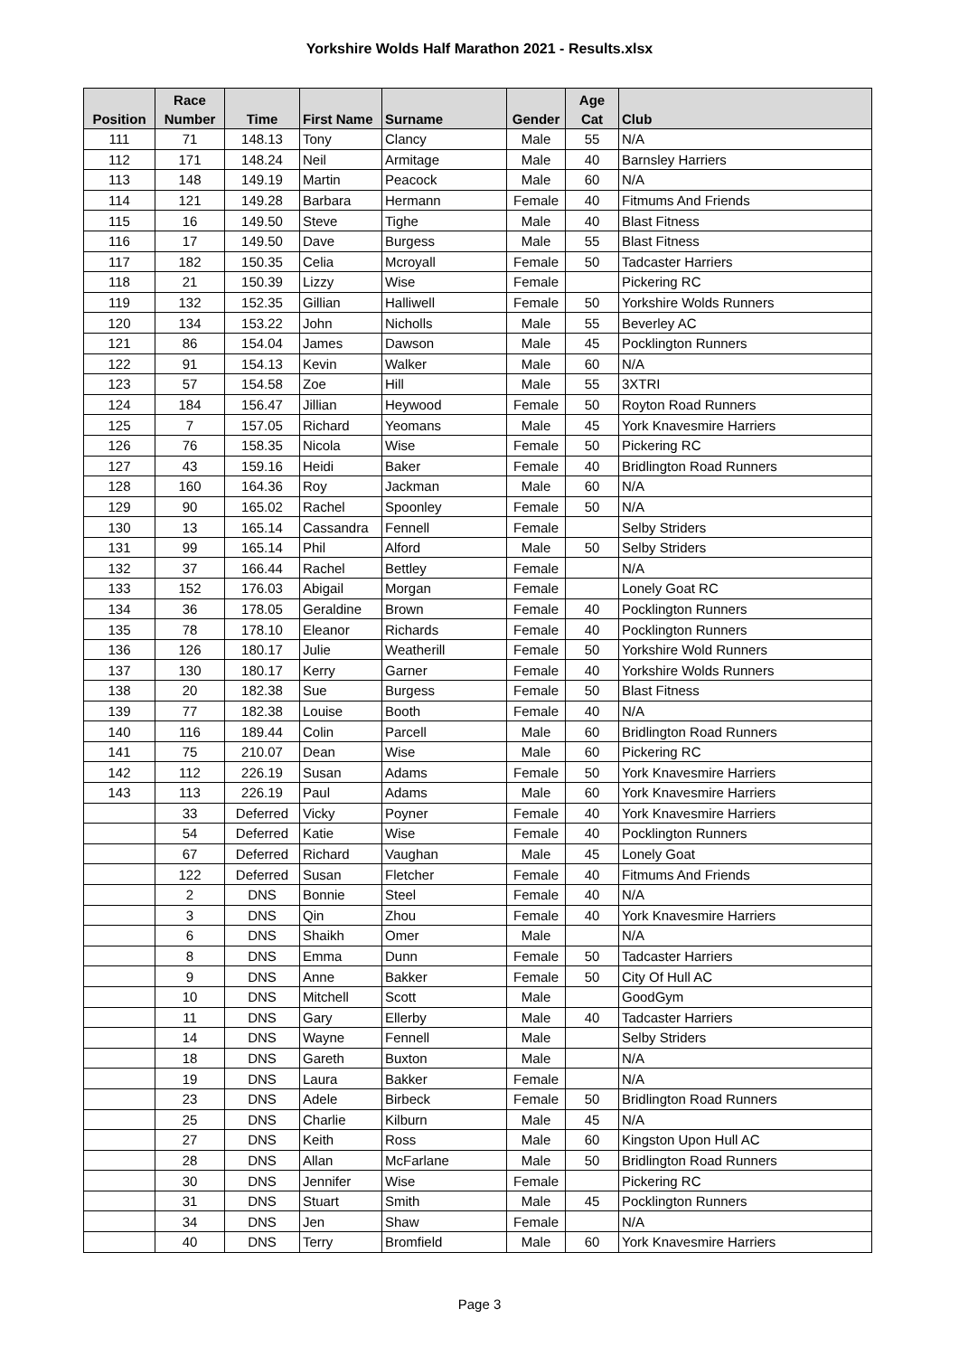Yorkshire Wolds Half Marathon 2021 - Results.xlsx
| Position | Race Number | Time | First Name | Surname | Gender | Age Cat | Club |
| --- | --- | --- | --- | --- | --- | --- | --- |
| 111 | 71 | 148.13 | Tony | Clancy | Male | 55 | N/A |
| 112 | 171 | 148.24 | Neil | Armitage | Male | 40 | Barnsley Harriers |
| 113 | 148 | 149.19 | Martin | Peacock | Male | 60 | N/A |
| 114 | 121 | 149.28 | Barbara | Hermann | Female | 40 | Fitmums And Friends |
| 115 | 16 | 149.50 | Steve | Tighe | Male | 40 | Blast Fitness |
| 116 | 17 | 149.50 | Dave | Burgess | Male | 55 | Blast Fitness |
| 117 | 182 | 150.35 | Celia | Mcroyall | Female | 50 | Tadcaster Harriers |
| 118 | 21 | 150.39 | Lizzy | Wise | Female | | Pickering RC |
| 119 | 132 | 152.35 | Gillian | Halliwell | Female | 50 | Yorkshire Wolds Runners |
| 120 | 134 | 153.22 | John | Nicholls | Male | 55 | Beverley AC |
| 121 | 86 | 154.04 | James | Dawson | Male | 45 | Pocklington Runners |
| 122 | 91 | 154.13 | Kevin | Walker | Male | 60 | N/A |
| 123 | 57 | 154.58 | Zoe | Hill | Male | 55 | 3XTRI |
| 124 | 184 | 156.47 | Jillian | Heywood | Female | 50 | Royton Road Runners |
| 125 | 7 | 157.05 | Richard | Yeomans | Male | 45 | York Knavesmire Harriers |
| 126 | 76 | 158.35 | Nicola | Wise | Female | 50 | Pickering RC |
| 127 | 43 | 159.16 | Heidi | Baker | Female | 40 | Bridlington Road Runners |
| 128 | 160 | 164.36 | Roy | Jackman | Male | 60 | N/A |
| 129 | 90 | 165.02 | Rachel | Spoonley | Female | 50 | N/A |
| 130 | 13 | 165.14 | Cassandra | Fennell | Female | | Selby Striders |
| 131 | 99 | 165.14 | Phil | Alford | Male | 50 | Selby Striders |
| 132 | 37 | 166.44 | Rachel | Bettley | Female | | N/A |
| 133 | 152 | 176.03 | Abigail | Morgan | Female | | Lonely Goat RC |
| 134 | 36 | 178.05 | Geraldine | Brown | Female | 40 | Pocklington Runners |
| 135 | 78 | 178.10 | Eleanor | Richards | Female | 40 | Pocklington Runners |
| 136 | 126 | 180.17 | Julie | Weatherill | Female | 50 | Yorkshire Wold Runners |
| 137 | 130 | 180.17 | Kerry | Garner | Female | 40 | Yorkshire Wolds Runners |
| 138 | 20 | 182.38 | Sue | Burgess | Female | 50 | Blast Fitness |
| 139 | 77 | 182.38 | Louise | Booth | Female | 40 | N/A |
| 140 | 116 | 189.44 | Colin | Parcell | Male | 60 | Bridlington Road Runners |
| 141 | 75 | 210.07 | Dean | Wise | Male | 60 | Pickering RC |
| 142 | 112 | 226.19 | Susan | Adams | Female | 50 | York Knavesmire Harriers |
| 143 | 113 | 226.19 | Paul | Adams | Male | 60 | York Knavesmire Harriers |
| | 33 | Deferred | Vicky | Poyner | Female | 40 | York Knavesmire Harriers |
| | 54 | Deferred | Katie | Wise | Female | 40 | Pocklington Runners |
| | 67 | Deferred | Richard | Vaughan | Male | 45 | Lonely Goat |
| | 122 | Deferred | Susan | Fletcher | Female | 40 | Fitmums And Friends |
| | 2 | DNS | Bonnie | Steel | Female | 40 | N/A |
| | 3 | DNS | Qin | Zhou | Female | 40 | York Knavesmire Harriers |
| | 6 | DNS | Shaikh | Omer | Male | | N/A |
| | 8 | DNS | Emma | Dunn | Female | 50 | Tadcaster Harriers |
| | 9 | DNS | Anne | Bakker | Female | 50 | City Of Hull AC |
| | 10 | DNS | Mitchell | Scott | Male | | GoodGym |
| | 11 | DNS | Gary | Ellerby | Male | 40 | Tadcaster Harriers |
| | 14 | DNS | Wayne | Fennell | Male | | Selby Striders |
| | 18 | DNS | Gareth | Buxton | Male | | N/A |
| | 19 | DNS | Laura | Bakker | Female | | N/A |
| | 23 | DNS | Adele | Birbeck | Female | 50 | Bridlington Road Runners |
| | 25 | DNS | Charlie | Kilburn | Male | 45 | N/A |
| | 27 | DNS | Keith | Ross | Male | 60 | Kingston Upon Hull AC |
| | 28 | DNS | Allan | McFarlane | Male | 50 | Bridlington Road Runners |
| | 30 | DNS | Jennifer | Wise | Female | | Pickering RC |
| | 31 | DNS | Stuart | Smith | Male | 45 | Pocklington Runners |
| | 34 | DNS | Jen | Shaw | Female | | N/A |
| | 40 | DNS | Terry | Bromfield | Male | 60 | York Knavesmire Harriers |
Page 3